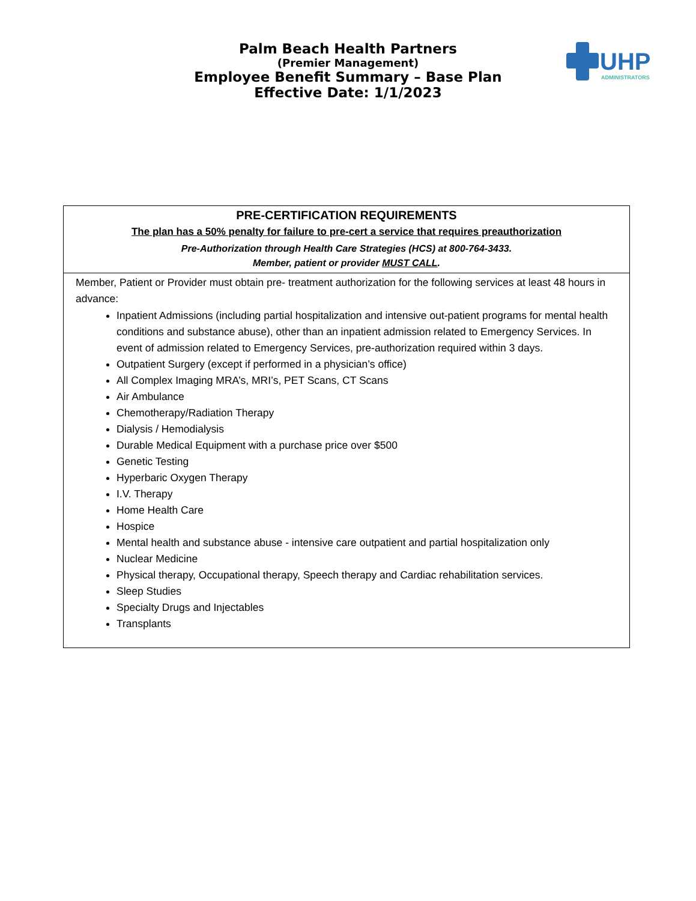UHP
ADMINISTRATORS
Palm Beach Health Partners
(Premier Management)
Employee Benefit Summary – Base Plan
Effective Date: 1/1/2023
| PRE-CERTIFICATION REQUIREMENTS The plan has a 50% penalty for failure to pre-cert a service that requires preauthorization Pre-Authorization through Health Care Strategies (HCS) at 800-764-3433. Member, patient or provider MUST CALL . |
| Member, Patient or Provider must obtain pre- treatment authorization for the following services at least 48 hours in advance: Inpatient Admissions (including partial hospitalization and intensive out-patient programs for mental health conditions and substance abuse), other than an inpatient admission related to Emergency Services. In event of admission related to Emergency Services, pre-authorization required within 3 days. Outpatient Surgery (except if performed in a physician’s office) All Complex Imaging MRA’s, MRI’s, PET Scans, CT Scans Air Ambulance Chemotherapy/Radiation Therapy Dialysis / Hemodialysis Durable Medical Equipment with a purchase price over $500 Genetic Testing Hyperbaric Oxygen Therapy I.V. Therapy Home Health Care Hospice Mental health and substance abuse - intensive care outpatient and partial hospitalization only Nuclear Medicine Physical therapy, Occupational therapy, Speech therapy and Cardiac rehabilitation services. Sleep Studies Specialty Drugs and Injectables Transplants |